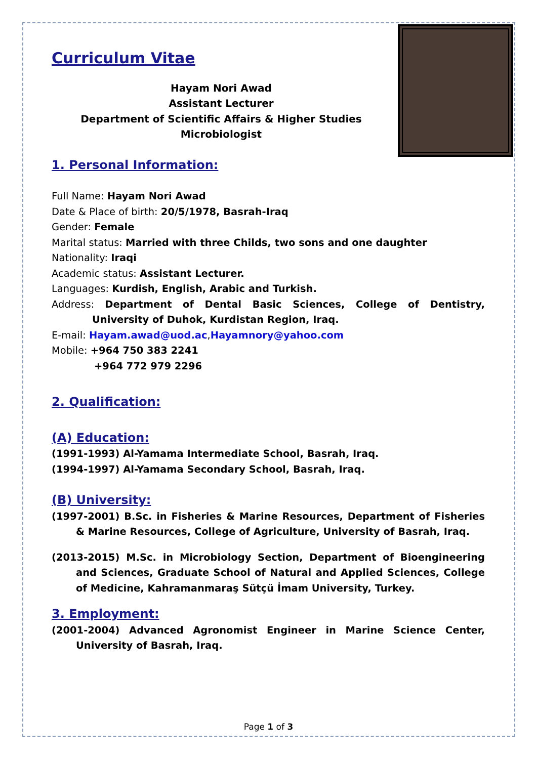Curriculum Vitae
Hayam Nori Awad
Assistant Lecturer
Department of Scientific Affairs & Higher Studies
Microbiologist
1. Personal Information:
Full Name: Hayam Nori Awad
Date & Place of birth: 20/5/1978, Basrah-Iraq
Gender: Female
Marital status: Married with three Childs, two sons and one daughter
Nationality: Iraqi
Academic status: Assistant Lecturer.
Languages: Kurdish, English, Arabic and Turkish.
Address: Department of Dental Basic Sciences, College of Dentistry, University of Duhok, Kurdistan Region, Iraq.
E-mail: Hayam.awad@uod.ac,Hayamnory@yahoo.com
Mobile: +964 750 383 2241
+964 772 979 2296
2. Qualification:
(A) Education:
(1991-1993) Al-Yamama Intermediate School, Basrah, Iraq.
(1994-1997) Al-Yamama Secondary School, Basrah, Iraq.
(B) University:
(1997-2001) B.Sc. in Fisheries & Marine Resources, Department of Fisheries & Marine Resources, College of Agriculture, University of Basrah, Iraq.
(2013-2015) M.Sc. in Microbiology Section, Department of Bioengineering and Sciences, Graduate School of Natural and Applied Sciences, College of Medicine, Kahramanmaraş Sütçü İmam University, Turkey.
3. Employment:
(2001-2004) Advanced Agronomist Engineer in Marine Science Center, University of Basrah, Iraq.
Page 1 of 3